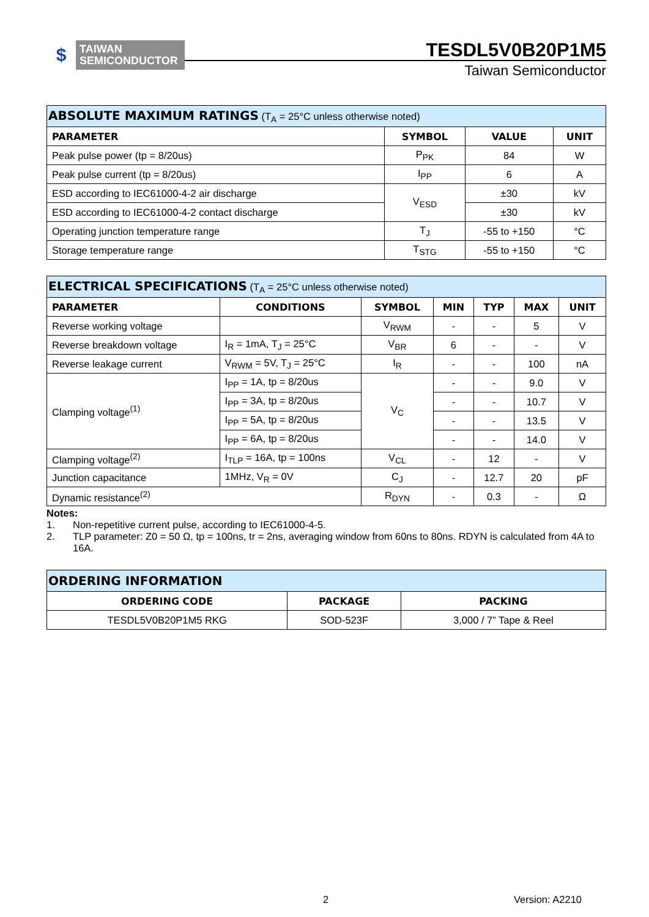$
TAIWAN
SEMICONDUCTOR
TESDL5V0B20P1M5
Taiwan Semiconductor
| ABSOLUTE MAXIMUM RATINGS (T<sub>A</sub> = 25°C unless otherwise noted) | | | |
| --- | --- | --- | --- |
| PARAMETER | SYMBOL | VALUE | UNIT |
| Peak pulse power (tp = 8/20us) | P<sub>PK</sub> | 84 | W |
| Peak pulse current (tp = 8/20us) | I<sub>PP</sub> | 6 | A |
| ESD according to IEC61000-4-2 air discharge | V<sub>ESD</sub> | ±30 | kV |
| ESD according to IEC61000-4-2 contact discharge | | ±30 | kV |
| Operating junction temperature range | T<sub>J</sub> | -55 to +150 | °C |
| Storage temperature range | T<sub>STG</sub> | -55 to +150 | °C |
| ELECTRICAL SPECIFICATIONS (T<sub>A</sub> = 25°C unless otherwise noted) | | | | | | |
| --- | --- | --- | --- | --- | --- | --- |
| PARAMETER | CONDITIONS | SYMBOL | MIN | TYP | MAX | UNIT |
| Reverse working voltage | | V<sub>RWM</sub> | - | - | 5 | V |
| Reverse breakdown voltage | I<sub>R</sub> = 1mA, T<sub>J</sub> = 25°C | V<sub>BR</sub> | 6 | - | - | V |
| Reverse leakage current | V<sub>RWM</sub> = 5V, T<sub>J</sub> = 25°C | I<sub>R</sub> | - | - | 100 | nA |
| Clamping voltage<sup>(1)</sup> | I<sub>PP</sub> = 1A, tp = 8/20us | V<sub>C</sub> | - | - | 9.0 | V |
| | I<sub>PP</sub> = 3A, tp = 8/20us | | - | - | 10.7 | V |
| | I<sub>PP</sub> = 5A, tp = 8/20us | | - | - | 13.5 | V |
| | I<sub>PP</sub> = 6A, tp = 8/20us | | - | - | 14.0 | V |
| Clamping voltage<sup>(2)</sup> | I<sub>TLP</sub> = 16A, tp = 100ns | V<sub>CL</sub> | - | 12 | - | V |
| Junction capacitance | 1MHz, V<sub>R</sub> = 0V | C<sub>J</sub> | - | 12.7 | 20 | pF |
| Dynamic resistance<sup>(2)</sup> | | R<sub>DYN</sub> | - | 0.3 | - | Ω |
Notes:
1. Non-repetitive current pulse, according to IEC61000-4-5.
2. TLP parameter: Z0 = 50 Ω, tp = 100ns, tr = 2ns, averaging window from 60ns to 80ns. RDYN is calculated from 4A to 16A.
| ORDERING INFORMATION | | |
| --- | --- | --- |
| ORDERING CODE | PACKAGE | PACKING |
| TESDL5V0B20P1M5 RKG | SOD-523F | 3,000 / 7” Tape & Reel |
2 Version: A2210